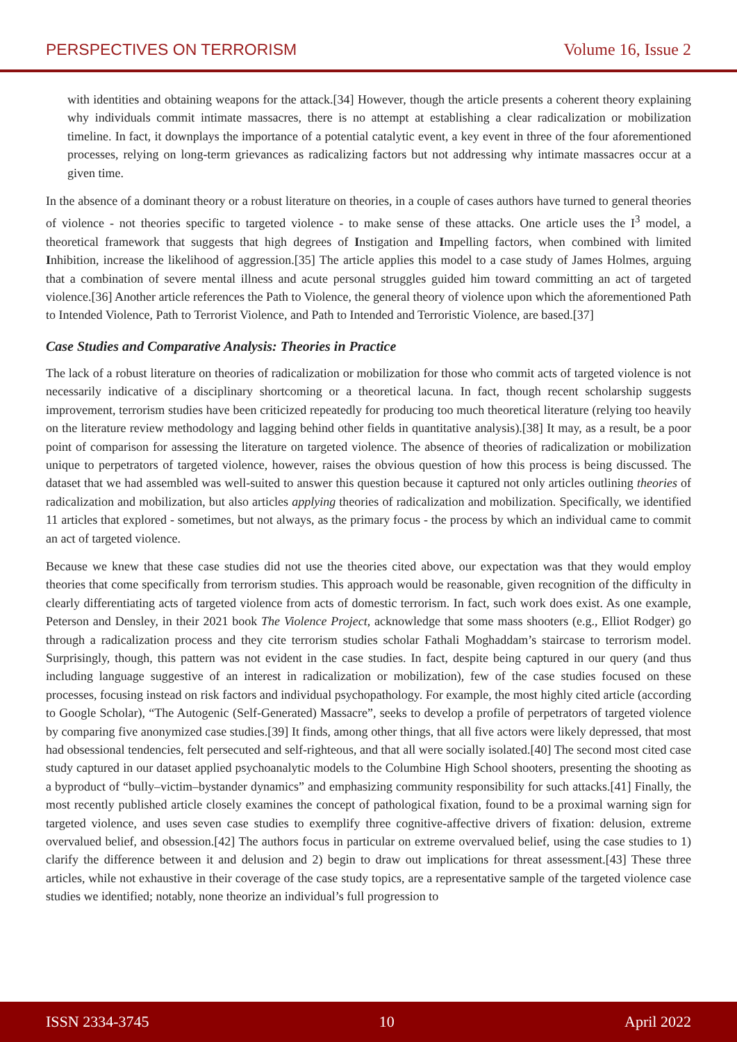PERSPECTIVES ON TERRORISM Volume 16, Issue 2
with identities and obtaining weapons for the attack.[34] However, though the article presents a coherent theory explaining why individuals commit intimate massacres, there is no attempt at establishing a clear radicalization or mobilization timeline. In fact, it downplays the importance of a potential catalytic event, a key event in three of the four aforementioned processes, relying on long-term grievances as radicalizing factors but not addressing why intimate massacres occur at a given time.
In the absence of a dominant theory or a robust literature on theories, in a couple of cases authors have turned to general theories of violence - not theories specific to targeted violence - to make sense of these attacks. One article uses the I<sup>3</sup> model, a theoretical framework that suggests that high degrees of Instigation and Impelling factors, when combined with limited Inhibition, increase the likelihood of aggression.[35] The article applies this model to a case study of James Holmes, arguing that a combination of severe mental illness and acute personal struggles guided him toward committing an act of targeted violence.[36] Another article references the Path to Violence, the general theory of violence upon which the aforementioned Path to Intended Violence, Path to Terrorist Violence, and Path to Intended and Terroristic Violence, are based.[37]
Case Studies and Comparative Analysis: Theories in Practice
The lack of a robust literature on theories of radicalization or mobilization for those who commit acts of targeted violence is not necessarily indicative of a disciplinary shortcoming or a theoretical lacuna. In fact, though recent scholarship suggests improvement, terrorism studies have been criticized repeatedly for producing too much theoretical literature (relying too heavily on the literature review methodology and lagging behind other fields in quantitative analysis).[38] It may, as a result, be a poor point of comparison for assessing the literature on targeted violence. The absence of theories of radicalization or mobilization unique to perpetrators of targeted violence, however, raises the obvious question of how this process is being discussed. The dataset that we had assembled was well-suited to answer this question because it captured not only articles outlining theories of radicalization and mobilization, but also articles applying theories of radicalization and mobilization. Specifically, we identified 11 articles that explored - sometimes, but not always, as the primary focus - the process by which an individual came to commit an act of targeted violence.
Because we knew that these case studies did not use the theories cited above, our expectation was that they would employ theories that come specifically from terrorism studies. This approach would be reasonable, given recognition of the difficulty in clearly differentiating acts of targeted violence from acts of domestic terrorism. In fact, such work does exist. As one example, Peterson and Densley, in their 2021 book The Violence Project, acknowledge that some mass shooters (e.g., Elliot Rodger) go through a radicalization process and they cite terrorism studies scholar Fathali Moghaddam’s staircase to terrorism model. Surprisingly, though, this pattern was not evident in the case studies. In fact, despite being captured in our query (and thus including language suggestive of an interest in radicalization or mobilization), few of the case studies focused on these processes, focusing instead on risk factors and individual psychopathology. For example, the most highly cited article (according to Google Scholar), “The Autogenic (Self-Generated) Massacre”, seeks to develop a profile of perpetrators of targeted violence by comparing five anonymized case studies.[39] It finds, among other things, that all five actors were likely depressed, that most had obsessional tendencies, felt persecuted and self-righteous, and that all were socially isolated.[40] The second most cited case study captured in our dataset applied psychoanalytic models to the Columbine High School shooters, presenting the shooting as a byproduct of “bully–victim–bystander dynamics” and emphasizing community responsibility for such attacks.[41] Finally, the most recently published article closely examines the concept of pathological fixation, found to be a proximal warning sign for targeted violence, and uses seven case studies to exemplify three cognitive-affective drivers of fixation: delusion, extreme overvalued belief, and obsession.[42] The authors focus in particular on extreme overvalued belief, using the case studies to 1) clarify the difference between it and delusion and 2) begin to draw out implications for threat assessment.[43] These three articles, while not exhaustive in their coverage of the case study topics, are a representative sample of the targeted violence case studies we identified; notably, none theorize an individual’s full progression to
ISSN 2334-3745 10 April 2022